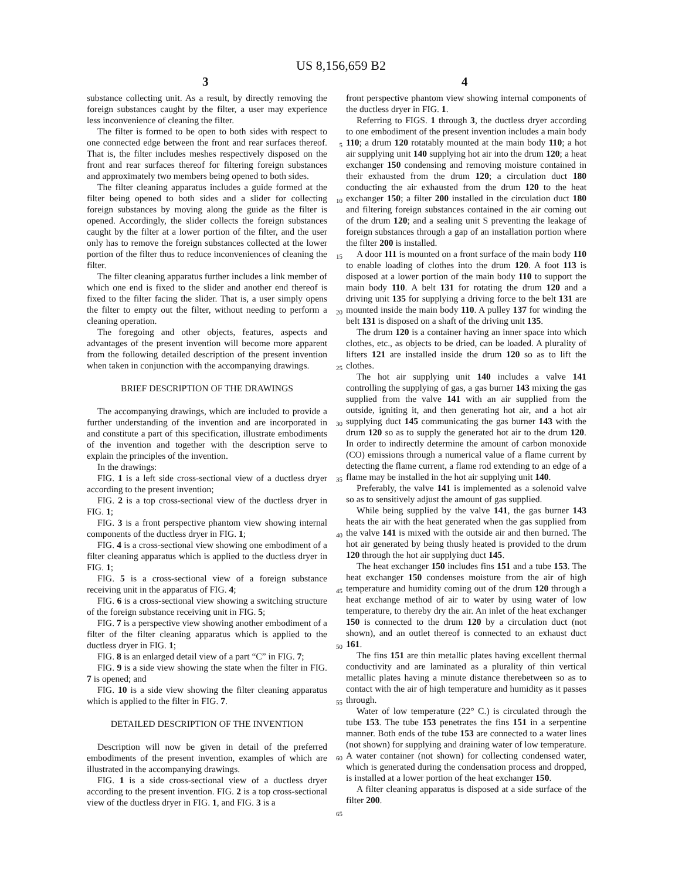US 8,156,659 B2
3 4
substance collecting unit. As a result, by directly removing the foreign substances caught by the filter, a user may experience less inconvenience of cleaning the filter.
The filter is formed to be open to both sides with respect to one connected edge between the front and rear surfaces thereof. That is, the filter includes meshes respectively disposed on the front and rear surfaces thereof for filtering foreign substances and approximately two members being opened to both sides.
The filter cleaning apparatus includes a guide formed at the filter being opened to both sides and a slider for collecting foreign substances by moving along the guide as the filter is opened. Accordingly, the slider collects the foreign substances caught by the filter at a lower portion of the filter, and the user only has to remove the foreign substances collected at the lower portion of the filter thus to reduce inconveniences of cleaning the filter.
The filter cleaning apparatus further includes a link member of which one end is fixed to the slider and another end thereof is fixed to the filter facing the slider. That is, a user simply opens the filter to empty out the filter, without needing to perform a cleaning operation.
The foregoing and other objects, features, aspects and advantages of the present invention will become more apparent from the following detailed description of the present invention when taken in conjunction with the accompanying drawings.
BRIEF DESCRIPTION OF THE DRAWINGS
The accompanying drawings, which are included to provide a further understanding of the invention and are incorporated in and constitute a part of this specification, illustrate embodiments of the invention and together with the description serve to explain the principles of the invention.
In the drawings:
FIG. 1 is a left side cross-sectional view of a ductless dryer according to the present invention;
FIG. 2 is a top cross-sectional view of the ductless dryer in FIG. 1;
FIG. 3 is a front perspective phantom view showing internal components of the ductless dryer in FIG. 1;
FIG. 4 is a cross-sectional view showing one embodiment of a filter cleaning apparatus which is applied to the ductless dryer in FIG. 1;
FIG. 5 is a cross-sectional view of a foreign substance receiving unit in the apparatus of FIG. 4;
FIG. 6 is a cross-sectional view showing a switching structure of the foreign substance receiving unit in FIG. 5;
FIG. 7 is a perspective view showing another embodiment of a filter of the filter cleaning apparatus which is applied to the ductless dryer in FIG. 1;
FIG. 8 is an enlarged detail view of a part “C” in FIG. 7;
FIG. 9 is a side view showing the state when the filter in FIG. 7 is opened; and
FIG. 10 is a side view showing the filter cleaning apparatus which is applied to the filter in FIG. 7.
DETAILED DESCRIPTION OF THE INVENTION
Description will now be given in detail of the preferred embodiments of the present invention, examples of which are illustrated in the accompanying drawings.
FIG. 1 is a side cross-sectional view of a ductless dryer according to the present invention. FIG. 2 is a top cross-sectional view of the ductless dryer in FIG. 1, and FIG. 3 is a
front perspective phantom view showing internal components of the ductless dryer in FIG. 1.
Referring to FIGS. 1 through 3, the ductless dryer according to one embodiment of the present invention includes a main body 110; a drum 120 rotatably mounted at the main body 110; a hot air supplying unit 140 supplying hot air into the drum 120; a heat exchanger 150 condensing and removing moisture contained in their exhausted from the drum 120; a circulation duct 180 conducting the air exhausted from the drum 120 to the heat exchanger 150; a filter 200 installed in the circulation duct 180 and filtering foreign substances contained in the air coming out of the drum 120; and a sealing unit S preventing the leakage of foreign substances through a gap of an installation portion where the filter 200 is installed.
A door 111 is mounted on a front surface of the main body 110 to enable loading of clothes into the drum 120. A foot 113 is disposed at a lower portion of the main body 110 to support the main body 110. A belt 131 for rotating the drum 120 and a driving unit 135 for supplying a driving force to the belt 131 are mounted inside the main body 110. A pulley 137 for winding the belt 131 is disposed on a shaft of the driving unit 135.
The drum 120 is a container having an inner space into which clothes, etc., as objects to be dried, can be loaded. A plurality of lifters 121 are installed inside the drum 120 so as to lift the clothes.
The hot air supplying unit 140 includes a valve 141 controlling the supplying of gas, a gas burner 143 mixing the gas supplied from the valve 141 with an air supplied from the outside, igniting it, and then generating hot air, and a hot air supplying duct 145 communicating the gas burner 143 with the drum 120 so as to supply the generated hot air to the drum 120. In order to indirectly determine the amount of carbon monoxide (CO) emissions through a numerical value of a flame current by detecting the flame current, a flame rod extending to an edge of a flame may be installed in the hot air supplying unit 140.
Preferably, the valve 141 is implemented as a solenoid valve so as to sensitively adjust the amount of gas supplied.
While being supplied by the valve 141, the gas burner 143 heats the air with the heat generated when the gas supplied from the valve 141 is mixed with the outside air and then burned. The hot air generated by being thusly heated is provided to the drum 120 through the hot air supplying duct 145.
The heat exchanger 150 includes fins 151 and a tube 153. The heat exchanger 150 condenses moisture from the air of high temperature and humidity coming out of the drum 120 through a heat exchange method of air to water by using water of low temperature, to thereby dry the air. An inlet of the heat exchanger 150 is connected to the drum 120 by a circulation duct (not shown), and an outlet thereof is connected to an exhaust duct 161.
The fins 151 are thin metallic plates having excellent thermal conductivity and are laminated as a plurality of thin vertical metallic plates having a minute distance therebetween so as to contact with the air of high temperature and humidity as it passes through.
Water of low temperature (22° C.) is circulated through the tube 153. The tube 153 penetrates the fins 151 in a serpentine manner. Both ends of the tube 153 are connected to a water lines (not shown) for supplying and draining water of low temperature. A water container (not shown) for collecting condensed water, which is generated during the condensation process and dropped, is installed at a lower portion of the heat exchanger 150.
A filter cleaning apparatus is disposed at a side surface of the filter 200.
5
10
15
20
25
30
35
40
45
50
55
60
65